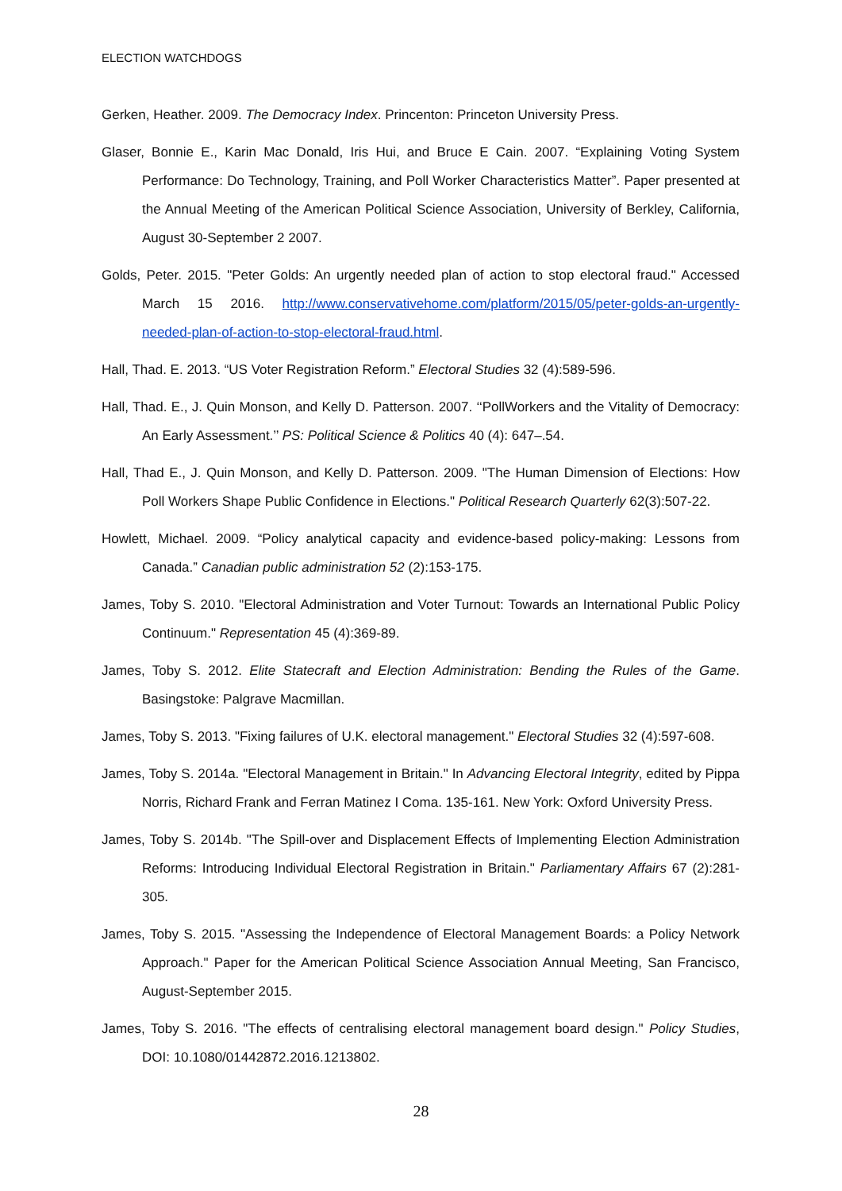ELECTION WATCHDOGS
Gerken, Heather. 2009. The Democracy Index. Princenton: Princeton University Press.
Glaser, Bonnie E., Karin Mac Donald, Iris Hui, and Bruce E Cain. 2007. “Explaining Voting System Performance: Do Technology, Training, and Poll Worker Characteristics Matter”. Paper presented at the Annual Meeting of the American Political Science Association, University of Berkley, California, August 30‐September 2 2007.
Golds, Peter. 2015. "Peter Golds: An urgently needed plan of action to stop electoral fraud." Accessed March 15 2016. http://www.conservativehome.com/platform/2015/05/peter-golds-an-urgently-needed-plan-of-action-to-stop-electoral-fraud.html.
Hall, Thad. E. 2013. “US Voter Registration Reform.” Electoral Studies 32 (4):589-596.
Hall, Thad. E., J. Quin Monson, and Kelly D. Patterson. 2007. ‘‘PollWorkers and the Vitality of Democracy: An Early Assessment.’’ PS: Political Science & Politics 40 (4): 647–.54.
Hall, Thad E., J. Quin Monson, and Kelly D. Patterson. 2009. "The Human Dimension of Elections: How Poll Workers Shape Public Confidence in Elections." Political Research Quarterly 62(3):507-22.
Howlett, Michael. 2009. “Policy analytical capacity and evidence-based policy-making: Lessons from Canada.” Canadian public administration 52 (2):153-175.
James, Toby S. 2010. "Electoral Administration and Voter Turnout: Towards an International Public Policy Continuum." Representation 45 (4):369-89.
James, Toby S. 2012. Elite Statecraft and Election Administration: Bending the Rules of the Game. Basingstoke: Palgrave Macmillan.
James, Toby S. 2013. "Fixing failures of U.K. electoral management." Electoral Studies 32 (4):597-608.
James, Toby S. 2014a. "Electoral Management in Britain." In Advancing Electoral Integrity, edited by Pippa Norris, Richard Frank and Ferran Matinez I Coma. 135-161. New York: Oxford University Press.
James, Toby S. 2014b. "The Spill-over and Displacement Effects of Implementing Election Administration Reforms: Introducing Individual Electoral Registration in Britain." Parliamentary Affairs 67 (2):281-305.
James, Toby S. 2015. "Assessing the Independence of Electoral Management Boards: a Policy Network Approach." Paper for the American Political Science Association Annual Meeting, San Francisco, August-September 2015.
James, Toby S. 2016. "The effects of centralising electoral management board design." Policy Studies, DOI: 10.1080/01442872.2016.1213802.
28